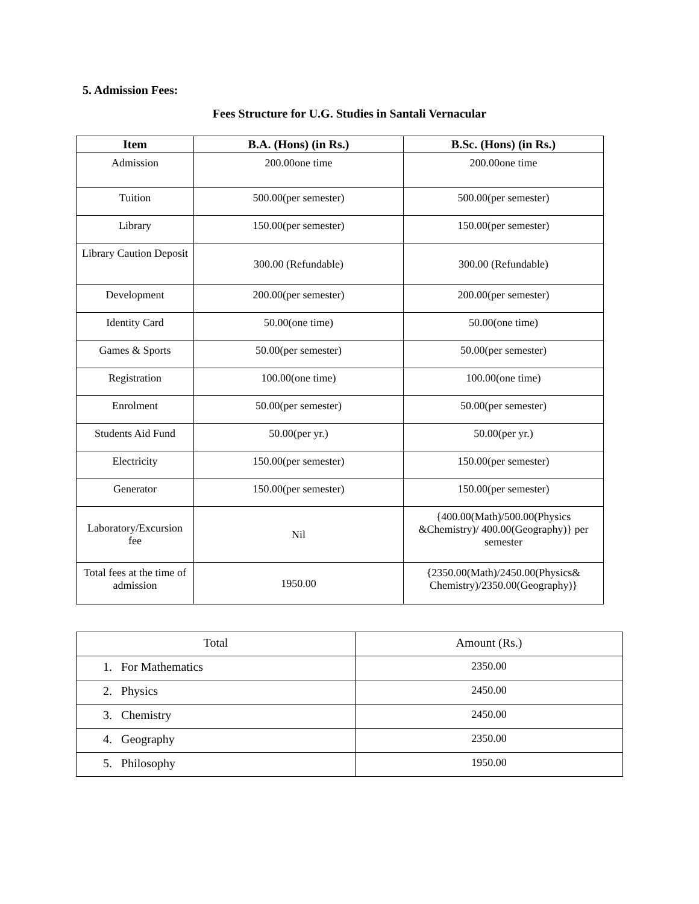5. Admission Fees:
Fees Structure for U.G. Studies in Santali Vernacular
| Item | B.A. (Hons) (in Rs.) | B.Sc. (Hons) (in Rs.) |
| --- | --- | --- |
| Admission | 200.00one time | 200.00one time |
| Tuition | 500.00(per semester) | 500.00(per semester) |
| Library | 150.00(per semester) | 150.00(per semester) |
| Library Caution Deposit | 300.00 (Refundable) | 300.00 (Refundable) |
| Development | 200.00(per semester) | 200.00(per semester) |
| Identity Card | 50.00(one time) | 50.00(one time) |
| Games & Sports | 50.00(per semester) | 50.00(per semester) |
| Registration | 100.00(one time) | 100.00(one time) |
| Enrolment | 50.00(per semester) | 50.00(per semester) |
| Students Aid Fund | 50.00(per yr.) | 50.00(per yr.) |
| Electricity | 150.00(per semester) | 150.00(per semester) |
| Generator | 150.00(per semester) | 150.00(per semester) |
| Laboratory/Excursion fee | Nil | {400.00(Math)/500.00(Physics &Chemistry)/ 400.00(Geography)} per semester |
| Total fees at the time of admission | 1950.00 | {2350.00(Math)/2450.00(Physics& Chemistry)/2350.00(Geography)} |
| Total | Amount (Rs.) |
| 1. For Mathematics | 2350.00 |
| 2. Physics | 2450.00 |
| 3. Chemistry | 2450.00 |
| 4. Geography | 2350.00 |
| 5. Philosophy | 1950.00 |